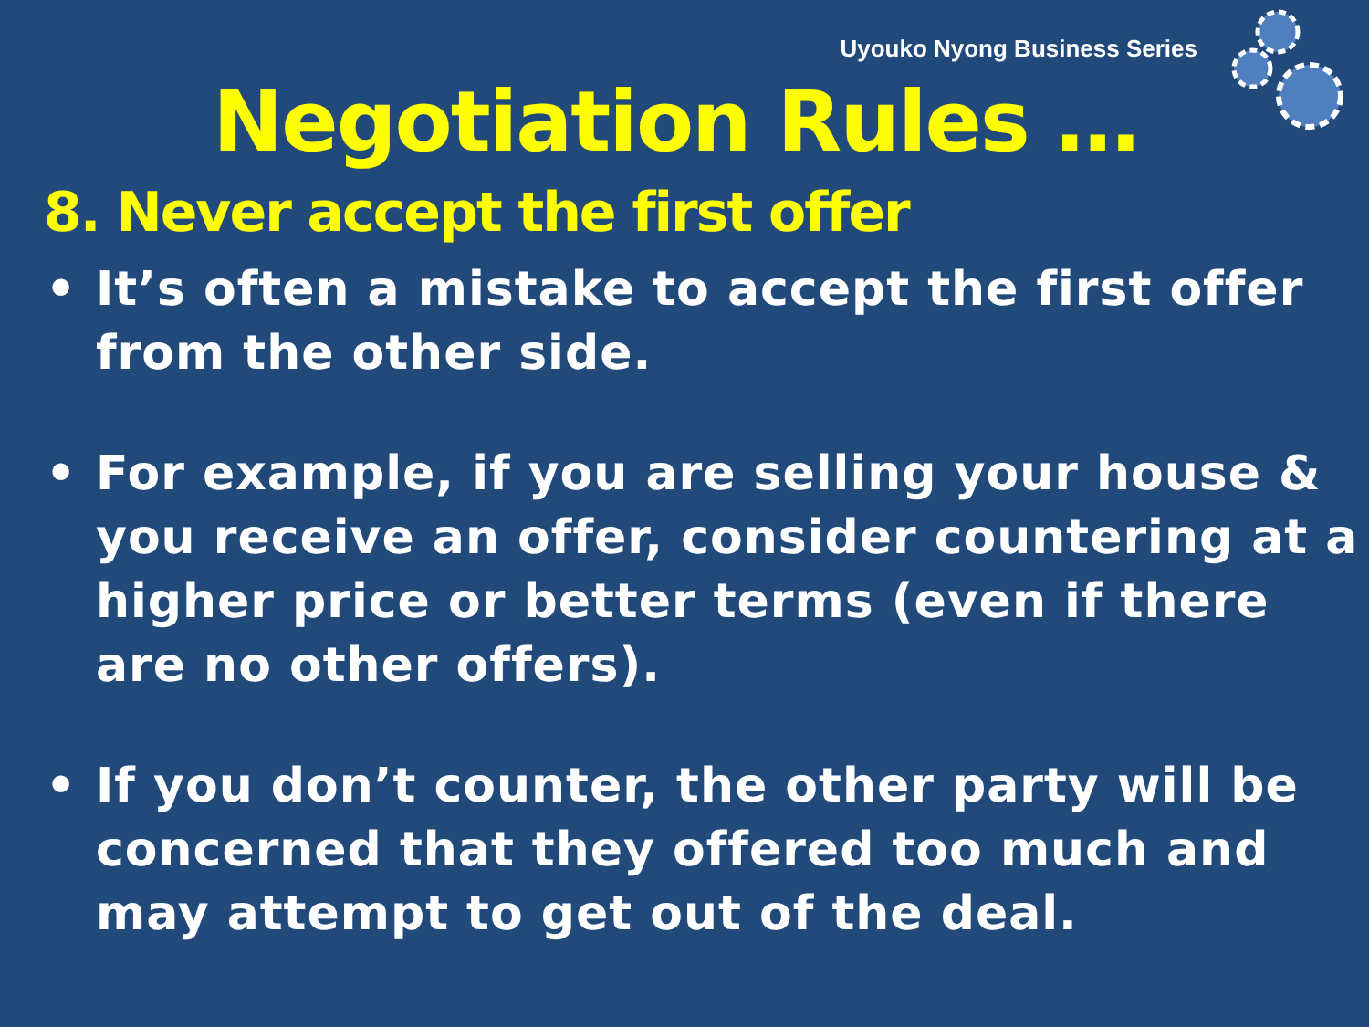Uyouko Nyong Business Series
Negotiation Rules …
8. Never accept the first offer
• It’s often a mistake to accept the first offer from the other side.
• For example, if you are selling your house & you receive an offer, consider countering at a higher price or better terms (even if there are no other offers).
• If you don’t counter, the other party will be concerned that they offered too much and may attempt to get out of the deal.